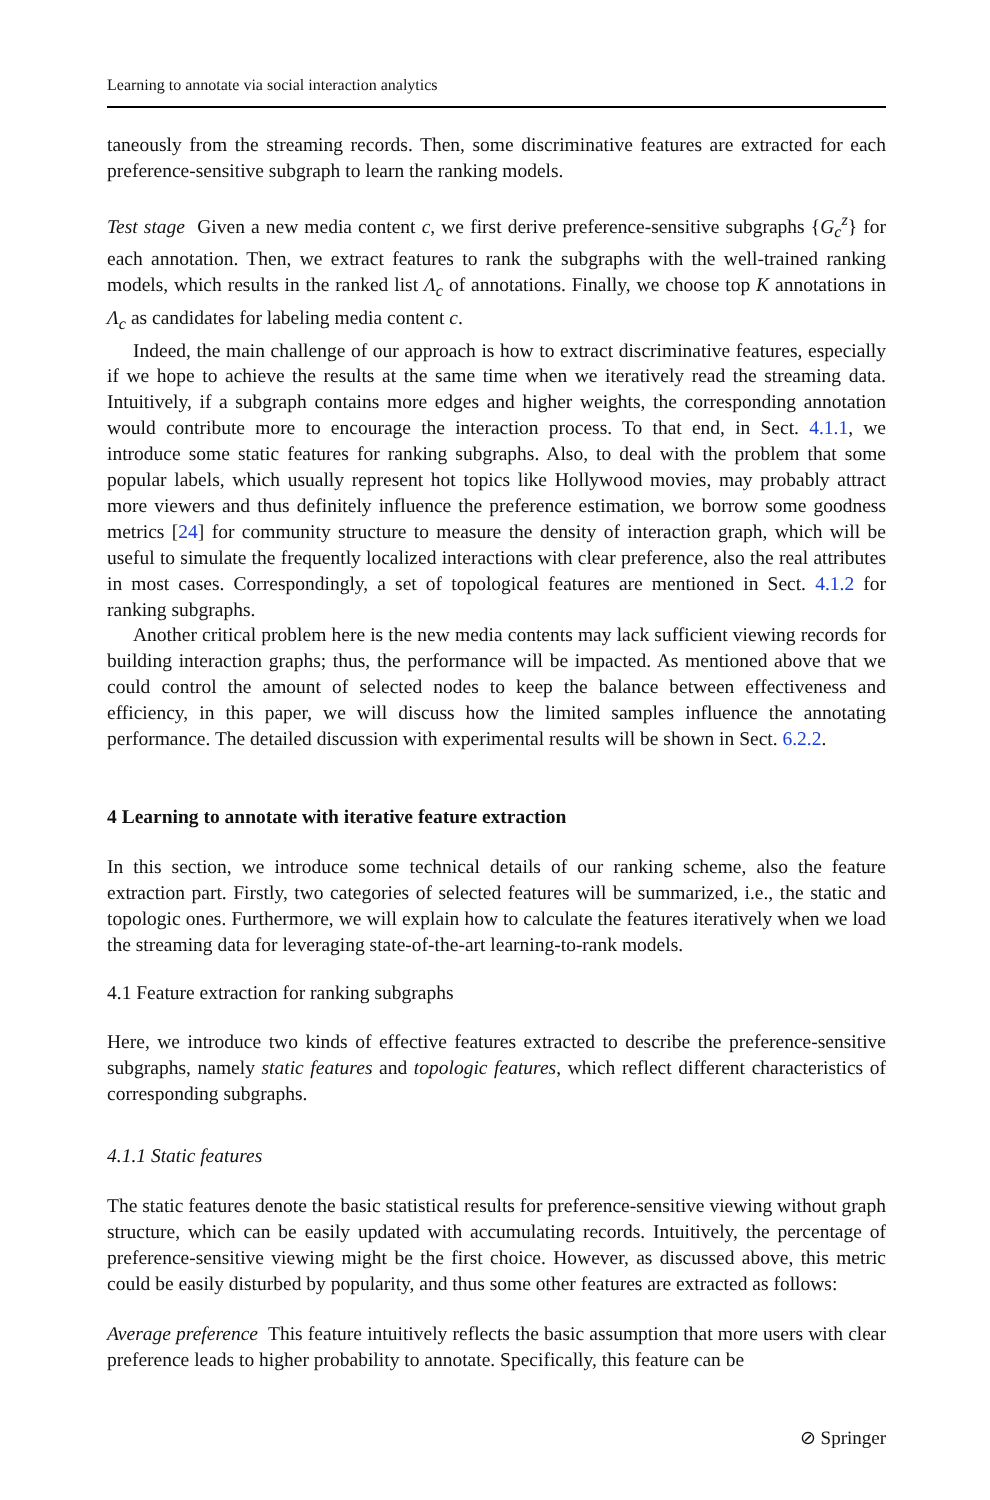Learning to annotate via social interaction analytics
taneously from the streaming records. Then, some discriminative features are extracted for each preference-sensitive subgraph to learn the ranking models.
Test stage Given a new media content c, we first derive preference-sensitive subgraphs {G<sub>c</sub><sup>z</sup>} for each annotation. Then, we extract features to rank the subgraphs with the well-trained ranking models, which results in the ranked list Λ<sub>c</sub> of annotations. Finally, we choose top K annotations in Λ<sub>c</sub> as candidates for labeling media content c.
Indeed, the main challenge of our approach is how to extract discriminative features, especially if we hope to achieve the results at the same time when we iteratively read the streaming data. Intuitively, if a subgraph contains more edges and higher weights, the corresponding annotation would contribute more to encourage the interaction process. To that end, in Sect. 4.1.1, we introduce some static features for ranking subgraphs. Also, to deal with the problem that some popular labels, which usually represent hot topics like Hollywood movies, may probably attract more viewers and thus definitely influence the preference estimation, we borrow some goodness metrics [24] for community structure to measure the density of interaction graph, which will be useful to simulate the frequently localized interactions with clear preference, also the real attributes in most cases. Correspondingly, a set of topological features are mentioned in Sect. 4.1.2 for ranking subgraphs.
Another critical problem here is the new media contents may lack sufficient viewing records for building interaction graphs; thus, the performance will be impacted. As mentioned above that we could control the amount of selected nodes to keep the balance between effectiveness and efficiency, in this paper, we will discuss how the limited samples influence the annotating performance. The detailed discussion with experimental results will be shown in Sect. 6.2.2.
4 Learning to annotate with iterative feature extraction
In this section, we introduce some technical details of our ranking scheme, also the feature extraction part. Firstly, two categories of selected features will be summarized, i.e., the static and topologic ones. Furthermore, we will explain how to calculate the features iteratively when we load the streaming data for leveraging state-of-the-art learning-to-rank models.
4.1 Feature extraction for ranking subgraphs
Here, we introduce two kinds of effective features extracted to describe the preference-sensitive subgraphs, namely static features and topologic features, which reflect different characteristics of corresponding subgraphs.
4.1.1 Static features
The static features denote the basic statistical results for preference-sensitive viewing without graph structure, which can be easily updated with accumulating records. Intuitively, the percentage of preference-sensitive viewing might be the first choice. However, as discussed above, this metric could be easily disturbed by popularity, and thus some other features are extracted as follows:
Average preference This feature intuitively reflects the basic assumption that more users with clear preference leads to higher probability to annotate. Specifically, this feature can be
⊘ Springer